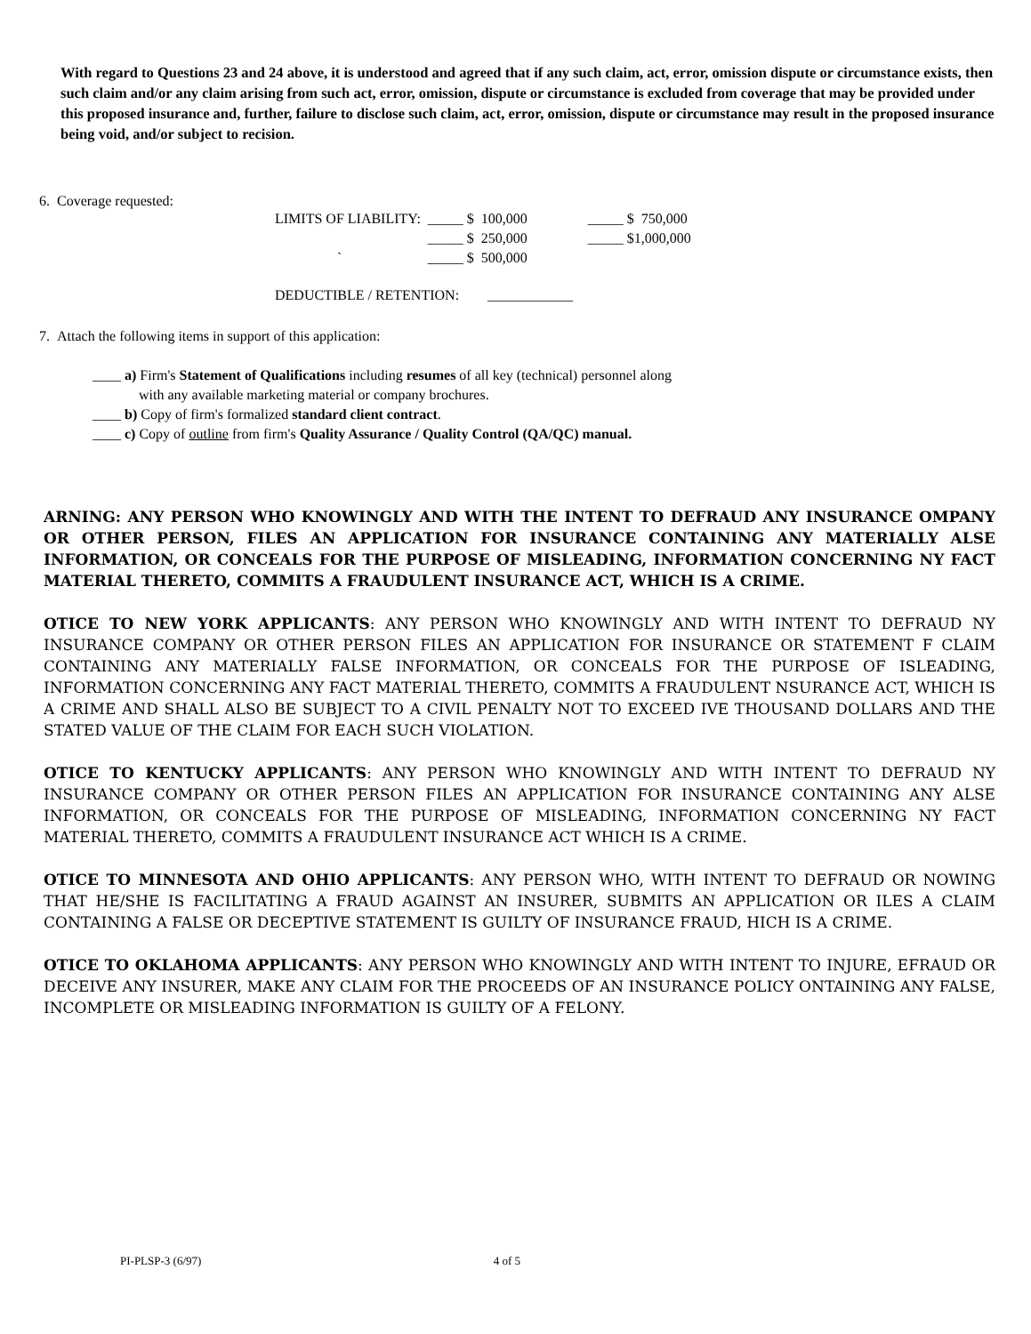With regard to Questions 23 and 24 above, it is understood and agreed that if any such claim, act, error, omission dispute or circumstance exists, then such claim and/or any claim arising from such act, error, omission, dispute or circumstance is excluded from coverage that may be provided under this proposed insurance and, further, failure to disclose such claim, act, error, omission, dispute or circumstance may result in the proposed insurance being void, and/or subject to recision.
6. Coverage requested:
| LIMITS OF LIABILITY: | _____ $ 100,000 | _____ $ 750,000 |
| | _____ $ 250,000 | _____ $1,000,000 |
| ` | _____ $ 500,000 | |
DEDUCTIBLE / RETENTION: ____________
7. Attach the following items in support of this application:
____ a) Firm's Statement of Qualifications including resumes of all key (technical) personnel along
with any available marketing material or company brochures.
____ b) Copy of firm's formalized standard client contract.
____ c) Copy of outline from firm's Quality Assurance / Quality Control (QA/QC) manual.
ARNING: ANY PERSON WHO KNOWINGLY AND WITH THE INTENT TO DEFRAUD ANY INSURANCE OMPANY OR OTHER PERSON, FILES AN APPLICATION FOR INSURANCE CONTAINING ANY MATERIALLY ALSE INFORMATION, OR CONCEALS FOR THE PURPOSE OF MISLEADING, INFORMATION CONCERNING NY FACT MATERIAL THERETO, COMMITS A FRAUDULENT INSURANCE ACT, WHICH IS A CRIME.
OTICE TO NEW YORK APPLICANTS: ANY PERSON WHO KNOWINGLY AND WITH INTENT TO DEFRAUD NY INSURANCE COMPANY OR OTHER PERSON FILES AN APPLICATION FOR INSURANCE OR STATEMENT F CLAIM CONTAINING ANY MATERIALLY FALSE INFORMATION, OR CONCEALS FOR THE PURPOSE OF ISLEADING, INFORMATION CONCERNING ANY FACT MATERIAL THERETO, COMMITS A FRAUDULENT NSURANCE ACT, WHICH IS A CRIME AND SHALL ALSO BE SUBJECT TO A CIVIL PENALTY NOT TO EXCEED IVE THOUSAND DOLLARS AND THE STATED VALUE OF THE CLAIM FOR EACH SUCH VIOLATION.
OTICE TO KENTUCKY APPLICANTS: ANY PERSON WHO KNOWINGLY AND WITH INTENT TO DEFRAUD NY INSURANCE COMPANY OR OTHER PERSON FILES AN APPLICATION FOR INSURANCE CONTAINING ANY ALSE INFORMATION, OR CONCEALS FOR THE PURPOSE OF MISLEADING, INFORMATION CONCERNING NY FACT MATERIAL THERETO, COMMITS A FRAUDULENT INSURANCE ACT WHICH IS A CRIME.
OTICE TO MINNESOTA AND OHIO APPLICANTS: ANY PERSON WHO, WITH INTENT TO DEFRAUD OR NOWING THAT HE/SHE IS FACILITATING A FRAUD AGAINST AN INSURER, SUBMITS AN APPLICATION OR ILES A CLAIM CONTAINING A FALSE OR DECEPTIVE STATEMENT IS GUILTY OF INSURANCE FRAUD, HICH IS A CRIME.
OTICE TO OKLAHOMA APPLICANTS: ANY PERSON WHO KNOWINGLY AND WITH INTENT TO INJURE, EFRAUD OR DECEIVE ANY INSURER, MAKE ANY CLAIM FOR THE PROCEEDS OF AN INSURANCE POLICY ONTAINING ANY FALSE, INCOMPLETE OR MISLEADING INFORMATION IS GUILTY OF A FELONY.
PI-PLSP-3 (6/97) 4 of 5